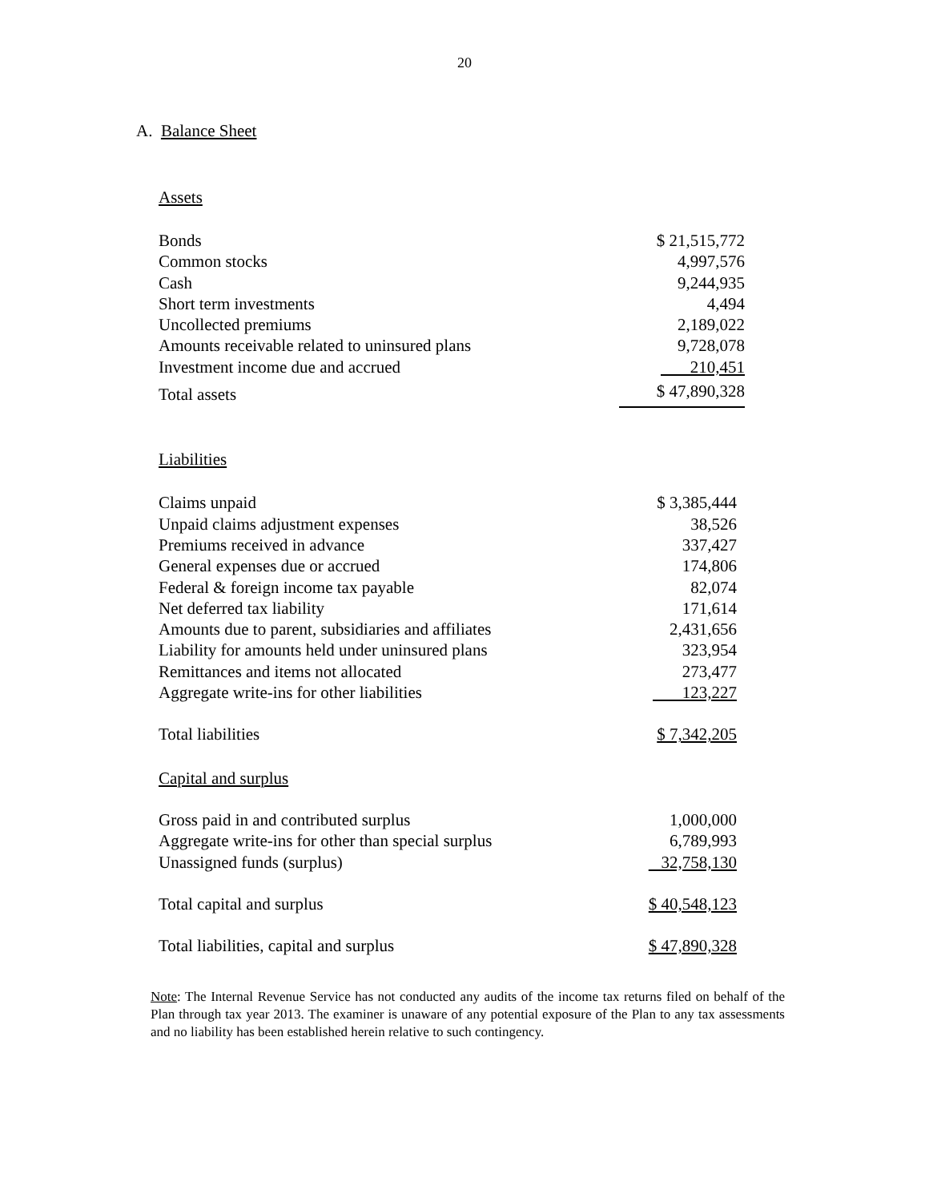20
A. Balance Sheet
Assets
| Bonds | $ 21,515,772 |
| Common stocks | 4,997,576 |
| Cash | 9,244,935 |
| Short term investments | 4,494 |
| Uncollected premiums | 2,189,022 |
| Amounts receivable related to uninsured plans | 9,728,078 |
| Investment income due and accrued | 210,451 |
| Total assets | $ 47,890,328 |
Liabilities
| Claims unpaid | $ 3,385,444 |
| Unpaid claims adjustment expenses | 38,526 |
| Premiums received in advance | 337,427 |
| General expenses due or accrued | 174,806 |
| Federal & foreign income tax payable | 82,074 |
| Net deferred tax liability | 171,614 |
| Amounts due to parent, subsidiaries and affiliates | 2,431,656 |
| Liability for amounts held under uninsured plans | 323,954 |
| Remittances and items not allocated | 273,477 |
| Aggregate write-ins for other liabilities | 123,227 |
| Total liabilities | $ 7,342,205 |
| Capital and surplus | |
| Gross paid in and contributed surplus | 1,000,000 |
| Aggregate write-ins for other than special surplus | 6,789,993 |
| Unassigned funds (surplus) | 32,758,130 |
| Total capital and surplus | $ 40,548,123 |
| Total liabilities, capital and surplus | $ 47,890,328 |
Note: The Internal Revenue Service has not conducted any audits of the income tax returns filed on behalf of the Plan through tax year 2013. The examiner is unaware of any potential exposure of the Plan to any tax assessments and no liability has been established herein relative to such contingency.